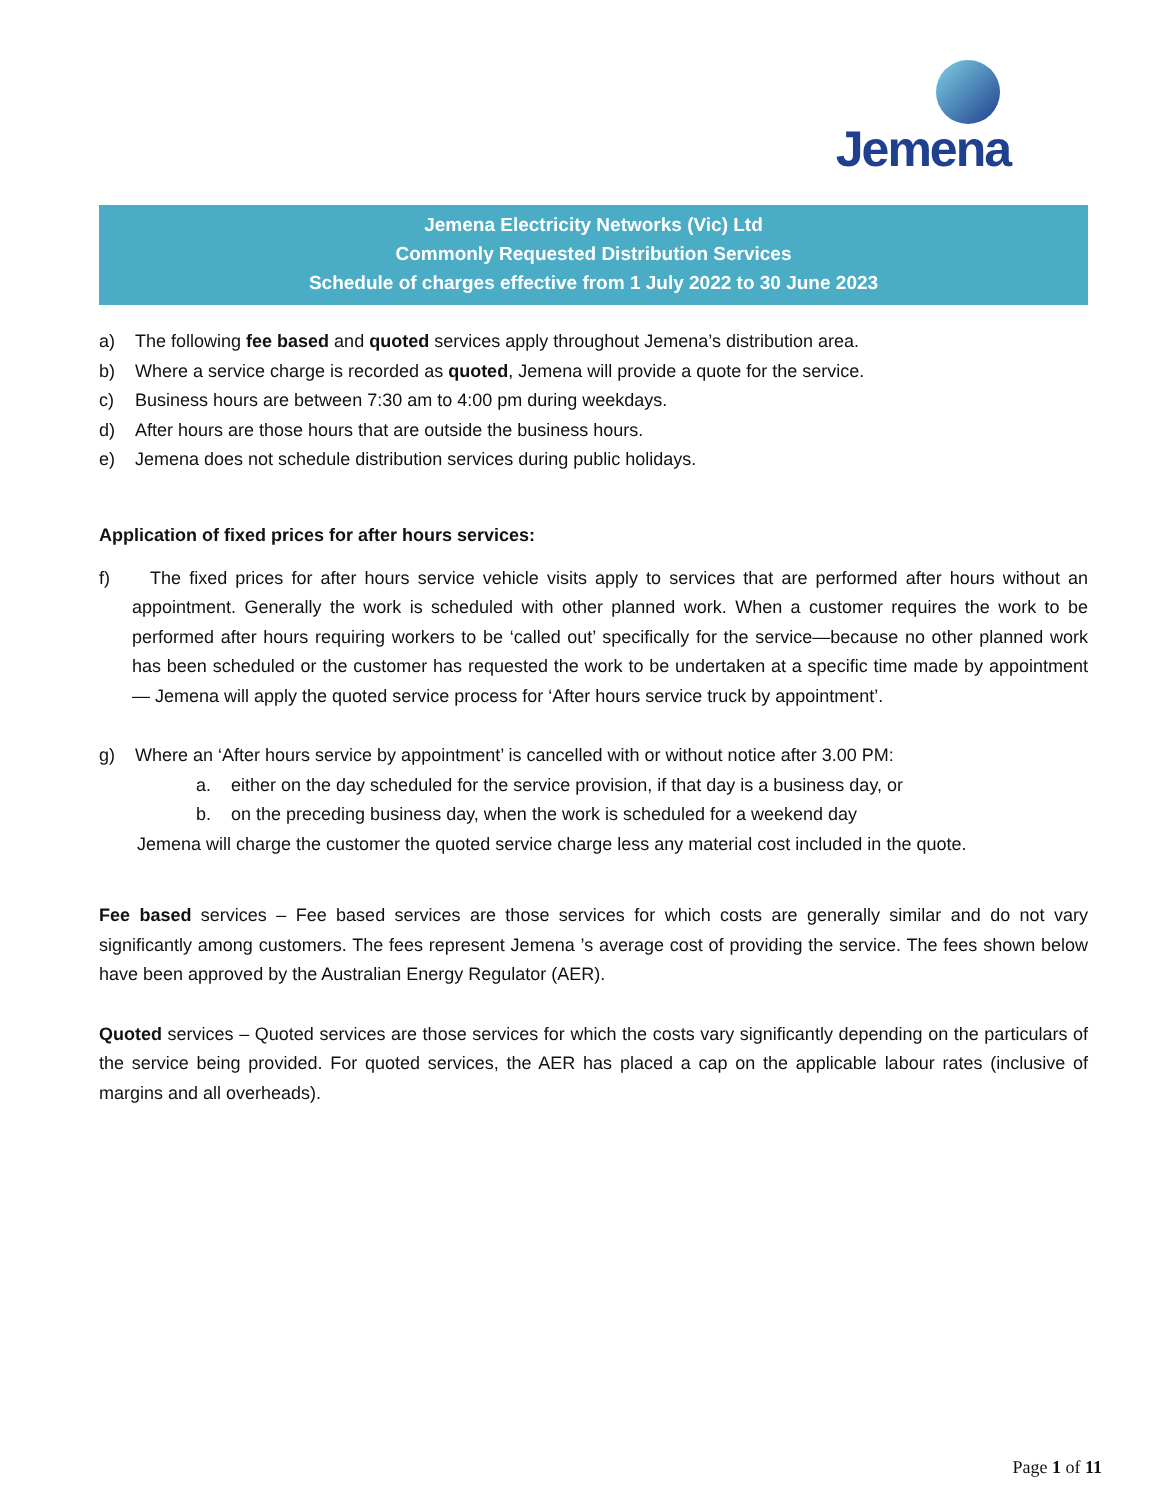Jemena
Jemena Electricity Networks (Vic) Ltd
Commonly Requested Distribution Services
Schedule of charges effective from 1 July 2022 to 30 June 2023
a) The following fee based and quoted services apply throughout Jemena’s distribution area.
b) Where a service charge is recorded as quoted, Jemena will provide a quote for the service.
c) Business hours are between 7:30 am to 4:00 pm during weekdays.
d) After hours are those hours that are outside the business hours.
e) Jemena does not schedule distribution services during public holidays.
Application of fixed prices for after hours services:
f) The fixed prices for after hours service vehicle visits apply to services that are performed after hours without an appointment. Generally the work is scheduled with other planned work. When a customer requires the work to be performed after hours requiring workers to be ‘called out’ specifically for the service—because no other planned work has been scheduled or the customer has requested the work to be undertaken at a specific time made by appointment— Jemena will apply the quoted service process for ‘After hours service truck by appointment’.
g) Where an ‘After hours service by appointment’ is cancelled with or without notice after 3.00 PM:
a. either on the day scheduled for the service provision, if that day is a business day, or
b. on the preceding business day, when the work is scheduled for a weekend day
Jemena will charge the customer the quoted service charge less any material cost included in the quote.
Fee based services – Fee based services are those services for which costs are generally similar and do not vary significantly among customers. The fees represent Jemena ’s average cost of providing the service. The fees shown below have been approved by the Australian Energy Regulator (AER).
Quoted services – Quoted services are those services for which the costs vary significantly depending on the particulars of the service being provided. For quoted services, the AER has placed a cap on the applicable labour rates (inclusive of margins and all overheads).
Page 1 of 11